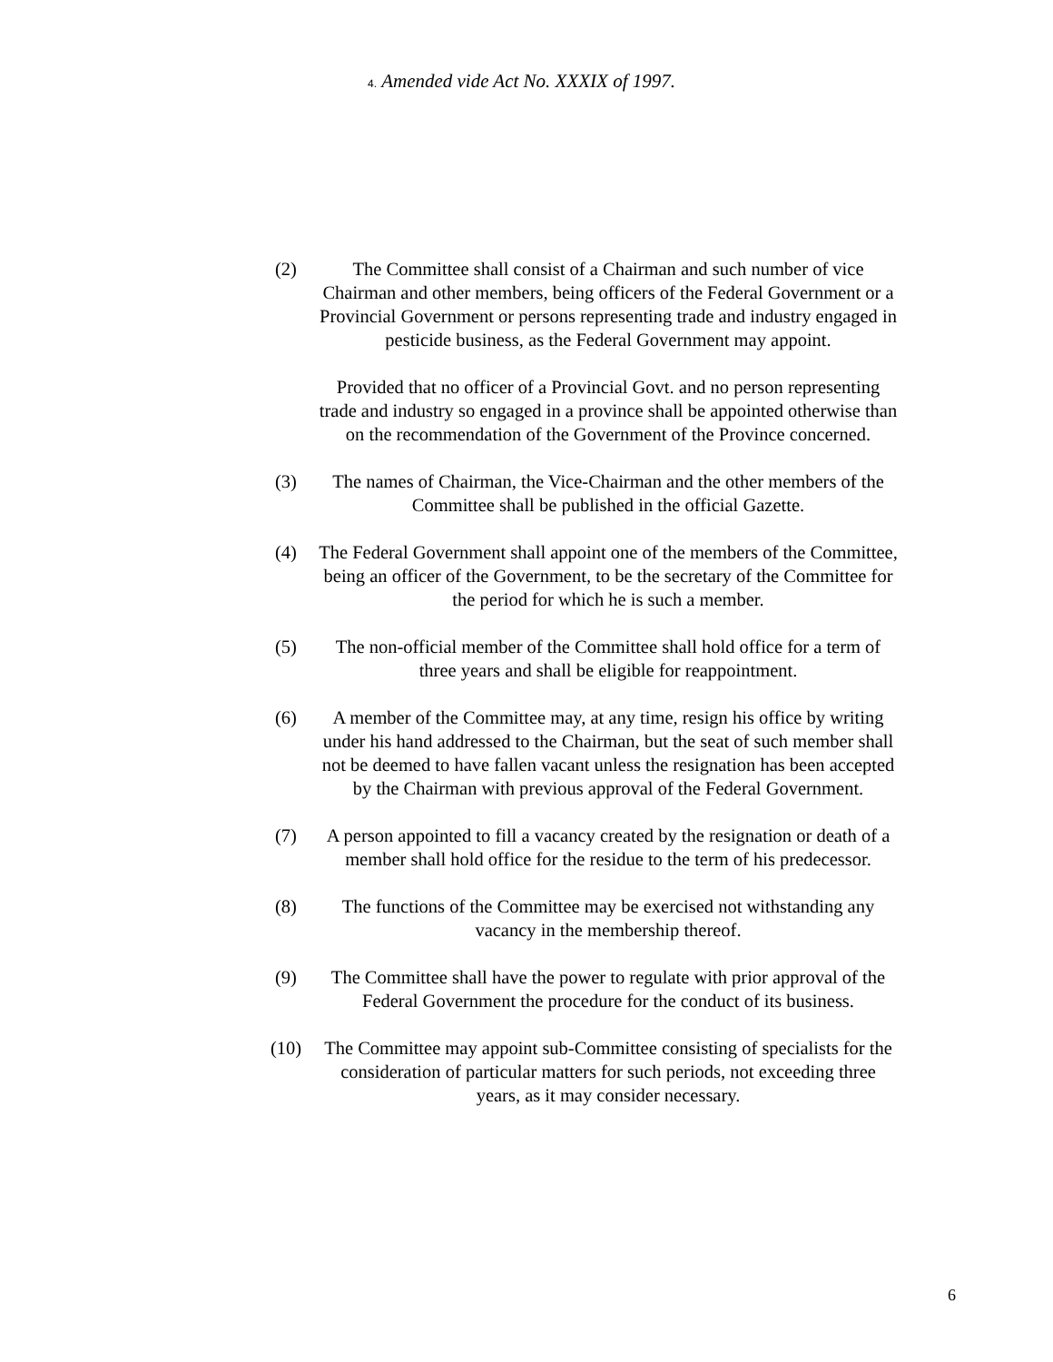4. Amended vide Act No. XXXIX of 1997.
(2) The Committee shall consist of a Chairman and such number of vice Chairman and other members, being officers of the Federal Government or a Provincial Government or persons representing trade and industry engaged in pesticide business, as the Federal Government may appoint.
Provided that no officer of a Provincial Govt. and no person representing trade and industry so engaged in a province shall be appointed otherwise than on the recommendation of the Government of the Province concerned.
(3) The names of Chairman, the Vice-Chairman and the other members of the Committee shall be published in the official Gazette.
(4) The Federal Government shall appoint one of the members of the Committee, being an officer of the Government, to be the secretary of the Committee for the period for which he is such a member.
(5) The non-official member of the Committee shall hold office for a term of three years and shall be eligible for reappointment.
(6) A member of the Committee may, at any time, resign his office by writing under his hand addressed to the Chairman, but the seat of such member shall not be deemed to have fallen vacant unless the resignation has been accepted by the Chairman with previous approval of the Federal Government.
(7) A person appointed to fill a vacancy created by the resignation or death of a member shall hold office for the residue to the term of his predecessor.
(8) The functions of the Committee may be exercised not withstanding any vacancy in the membership thereof.
(9) The Committee shall have the power to regulate with prior approval of the Federal Government the procedure for the conduct of its business.
(10) The Committee may appoint sub-Committee consisting of specialists for the consideration of particular matters for such periods, not exceeding three years, as it may consider necessary.
6